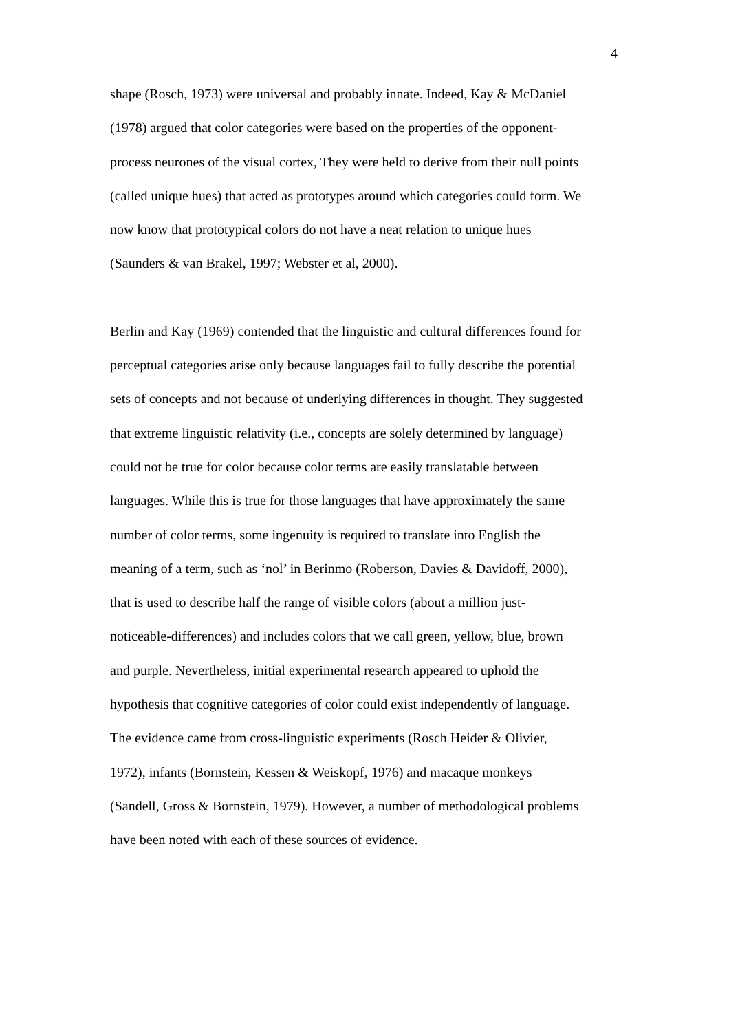4
shape (Rosch, 1973) were universal and probably innate. Indeed, Kay & McDaniel
(1978) argued that color categories were based on the properties of the opponent-
process neurones of the visual cortex, They were held to derive from their null points
(called unique hues) that acted as prototypes around which categories could form. We
now know that prototypical colors do not have a neat relation to unique hues
(Saunders & van Brakel, 1997; Webster et al, 2000).
Berlin and Kay (1969) contended that the linguistic and cultural differences found for
perceptual categories arise only because languages fail to fully describe the potential
sets of concepts and not because of underlying differences in thought. They suggested
that extreme linguistic relativity (i.e., concepts are solely determined by language)
could not be true for color because color terms are easily translatable between
languages. While this is true for those languages that have approximately the same
number of color terms, some ingenuity is required to translate into English the
meaning of a term, such as ‘nol’ in Berinmo (Roberson, Davies & Davidoff, 2000),
that is used to describe half the range of visible colors (about a million just-
noticeable-differences) and includes colors that we call green, yellow, blue, brown
and purple. Nevertheless, initial experimental research appeared to uphold the
hypothesis that cognitive categories of color could exist independently of language.
The evidence came from cross-linguistic experiments (Rosch Heider & Olivier,
1972), infants (Bornstein, Kessen & Weiskopf, 1976) and macaque monkeys
(Sandell, Gross & Bornstein, 1979). However, a number of methodological problems
have been noted with each of these sources of evidence.